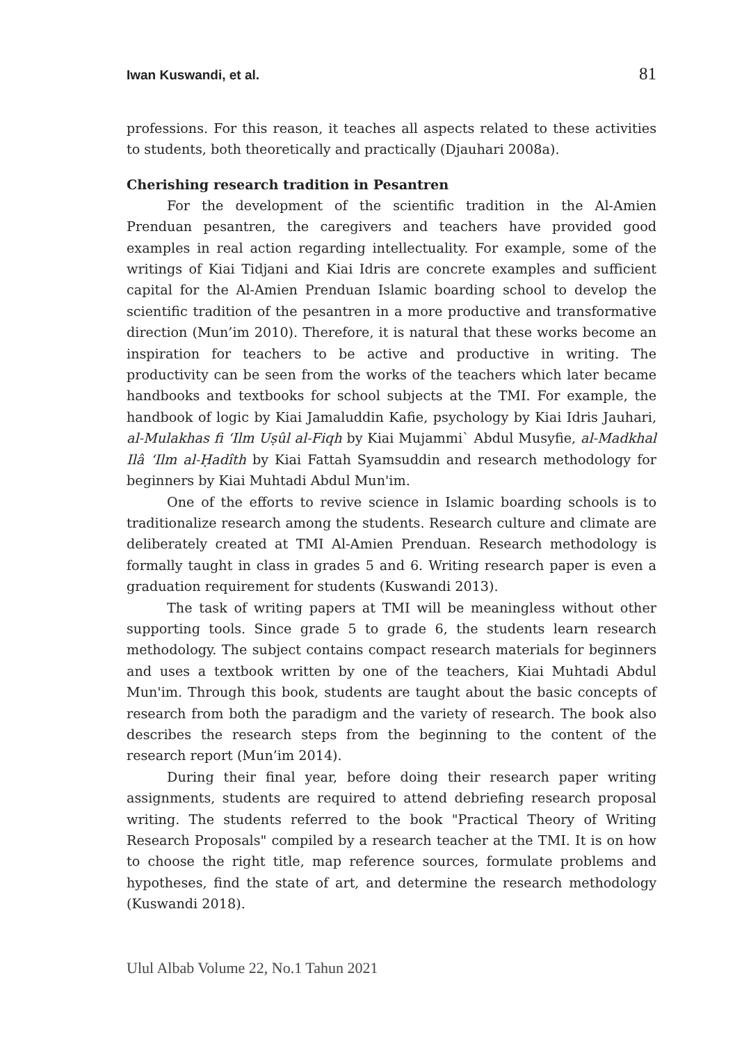Iwan Kuswandi, et al. 81
professions. For this reason, it teaches all aspects related to these activities to students, both theoretically and practically (Djauhari 2008a).
Cherishing research tradition in Pesantren
For the development of the scientific tradition in the Al-Amien Prenduan pesantren, the caregivers and teachers have provided good examples in real action regarding intellectuality. For example, some of the writings of Kiai Tidjani and Kiai Idris are concrete examples and sufficient capital for the Al-Amien Prenduan Islamic boarding school to develop the scientific tradition of the pesantren in a more productive and transformative direction (Mun’im 2010). Therefore, it is natural that these works become an inspiration for teachers to be active and productive in writing. The productivity can be seen from the works of the teachers which later became handbooks and textbooks for school subjects at the TMI. For example, the handbook of logic by Kiai Jamaluddin Kafie, psychology by Kiai Idris Jauhari, al-Mulakhas fi ‘Ilm Uṣûl al-Fiqh by Kiai Mujammi` Abdul Musyfie, al-Madkhal Ilâ ‘Ilm al-Ḥadîth by Kiai Fattah Syamsuddin and research methodology for beginners by Kiai Muhtadi Abdul Mun'im.
One of the efforts to revive science in Islamic boarding schools is to traditionalize research among the students. Research culture and climate are deliberately created at TMI Al-Amien Prenduan. Research methodology is formally taught in class in grades 5 and 6. Writing research paper is even a graduation requirement for students (Kuswandi 2013).
The task of writing papers at TMI will be meaningless without other supporting tools. Since grade 5 to grade 6, the students learn research methodology. The subject contains compact research materials for beginners and uses a textbook written by one of the teachers, Kiai Muhtadi Abdul Mun'im. Through this book, students are taught about the basic concepts of research from both the paradigm and the variety of research. The book also describes the research steps from the beginning to the content of the research report (Mun’im 2014).
During their final year, before doing their research paper writing assignments, students are required to attend debriefing research proposal writing. The students referred to the book "Practical Theory of Writing Research Proposals" compiled by a research teacher at the TMI. It is on how to choose the right title, map reference sources, formulate problems and hypotheses, find the state of art, and determine the research methodology (Kuswandi 2018).
Ulul Albab Volume 22, No.1 Tahun 2021